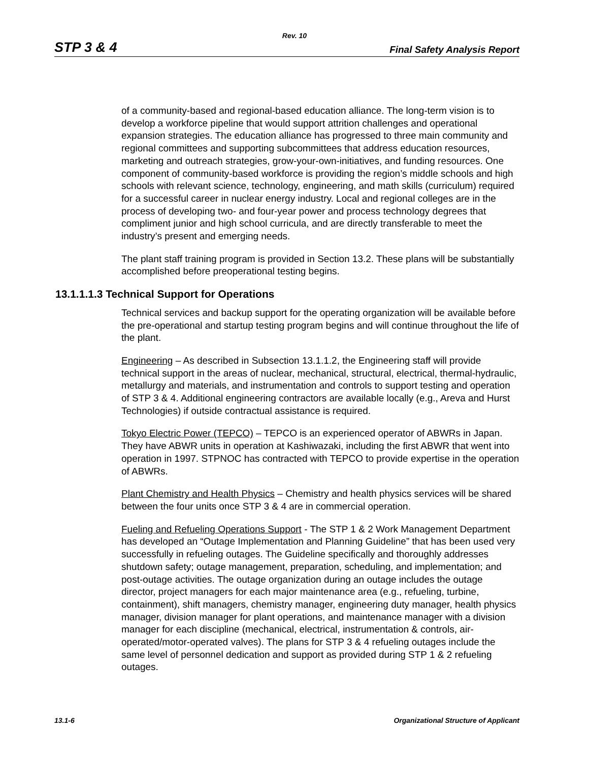Rev. 10
STP 3 & 4 Final Safety Analysis Report
of a community-based and regional-based education alliance. The long-term vision is to develop a workforce pipeline that would support attrition challenges and operational expansion strategies. The education alliance has progressed to three main community and regional committees and supporting subcommittees that address education resources, marketing and outreach strategies, grow-your-own-initiatives, and funding resources. One component of community-based workforce is providing the region’s middle schools and high schools with relevant science, technology, engineering, and math skills (curriculum) required for a successful career in nuclear energy industry. Local and regional colleges are in the process of developing two- and four-year power and process technology degrees that compliment junior and high school curricula, and are directly transferable to meet the industry’s present and emerging needs.
The plant staff training program is provided in Section 13.2. These plans will be substantially accomplished before preoperational testing begins.
13.1.1.1.3 Technical Support for Operations
Technical services and backup support for the operating organization will be available before the pre-operational and startup testing program begins and will continue throughout the life of the plant.
Engineering – As described in Subsection 13.1.1.2, the Engineering staff will provide technical support in the areas of nuclear, mechanical, structural, electrical, thermal-hydraulic, metallurgy and materials, and instrumentation and controls to support testing and operation of STP 3 & 4. Additional engineering contractors are available locally (e.g., Areva and Hurst Technologies) if outside contractual assistance is required.
Tokyo Electric Power (TEPCO) – TEPCO is an experienced operator of ABWRs in Japan. They have ABWR units in operation at Kashiwazaki, including the first ABWR that went into operation in 1997. STPNOC has contracted with TEPCO to provide expertise in the operation of ABWRs.
Plant Chemistry and Health Physics – Chemistry and health physics services will be shared between the four units once STP 3 & 4 are in commercial operation.
Fueling and Refueling Operations Support - The STP 1 & 2 Work Management Department has developed an “Outage Implementation and Planning Guideline” that has been used very successfully in refueling outages. The Guideline specifically and thoroughly addresses shutdown safety; outage management, preparation, scheduling, and implementation; and post-outage activities. The outage organization during an outage includes the outage director, project managers for each major maintenance area (e.g., refueling, turbine, containment), shift managers, chemistry manager, engineering duty manager, health physics manager, division manager for plant operations, and maintenance manager with a division manager for each discipline (mechanical, electrical, instrumentation & controls, air-operated/motor-operated valves). The plans for STP 3 & 4 refueling outages include the same level of personnel dedication and support as provided during STP 1 & 2 refueling outages.
13.1-6 Organizational Structure of Applicant